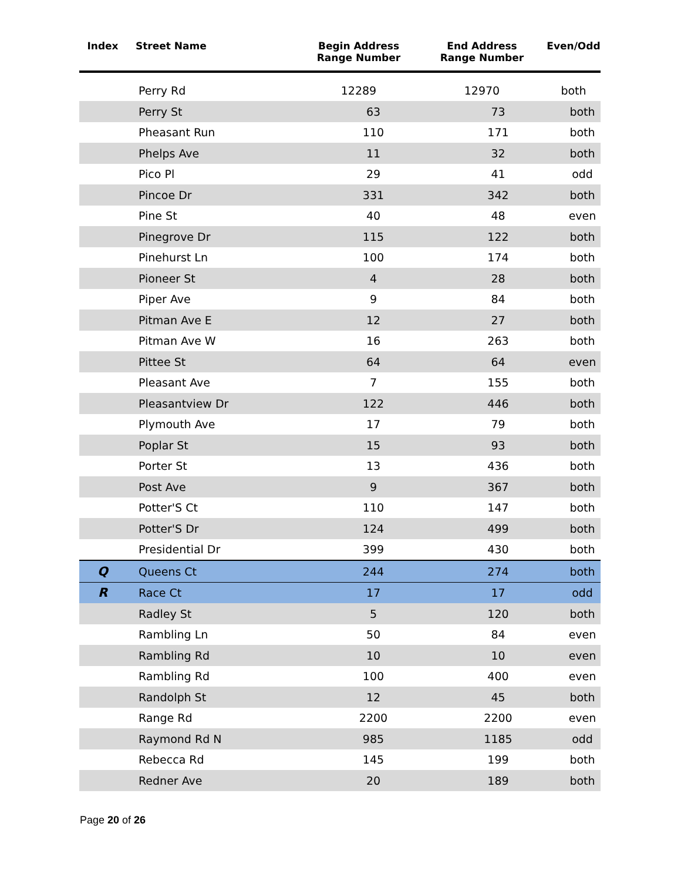| Index | Street Name | Begin Address Range Number | End Address Range Number | Even/Odd |
| --- | --- | --- | --- | --- |
| | Perry Rd | 12289 | 12970 | both |
| | Perry St | 63 | 73 | both |
| | Pheasant Run | 110 | 171 | both |
| | Phelps Ave | 11 | 32 | both |
| | Pico Pl | 29 | 41 | odd |
| | Pincoe Dr | 331 | 342 | both |
| | Pine St | 40 | 48 | even |
| | Pinegrove Dr | 115 | 122 | both |
| | Pinehurst Ln | 100 | 174 | both |
| | Pioneer St | 4 | 28 | both |
| | Piper Ave | 9 | 84 | both |
| | Pitman Ave E | 12 | 27 | both |
| | Pitman Ave W | 16 | 263 | both |
| | Pittee St | 64 | 64 | even |
| | Pleasant Ave | 7 | 155 | both |
| | Pleasantview Dr | 122 | 446 | both |
| | Plymouth Ave | 17 | 79 | both |
| | Poplar St | 15 | 93 | both |
| | Porter St | 13 | 436 | both |
| | Post Ave | 9 | 367 | both |
| | Potter'S Ct | 110 | 147 | both |
| | Potter'S Dr | 124 | 499 | both |
| | Presidential Dr | 399 | 430 | both |
| Q | Queens Ct | 244 | 274 | both |
| R | Race Ct | 17 | 17 | odd |
| | Radley St | 5 | 120 | both |
| | Rambling Ln | 50 | 84 | even |
| | Rambling Rd | 10 | 10 | even |
| | Rambling Rd | 100 | 400 | even |
| | Randolph St | 12 | 45 | both |
| | Range Rd | 2200 | 2200 | even |
| | Raymond Rd N | 985 | 1185 | odd |
| | Rebecca Rd | 145 | 199 | both |
| | Redner Ave | 20 | 189 | both |
Page 20 of 26